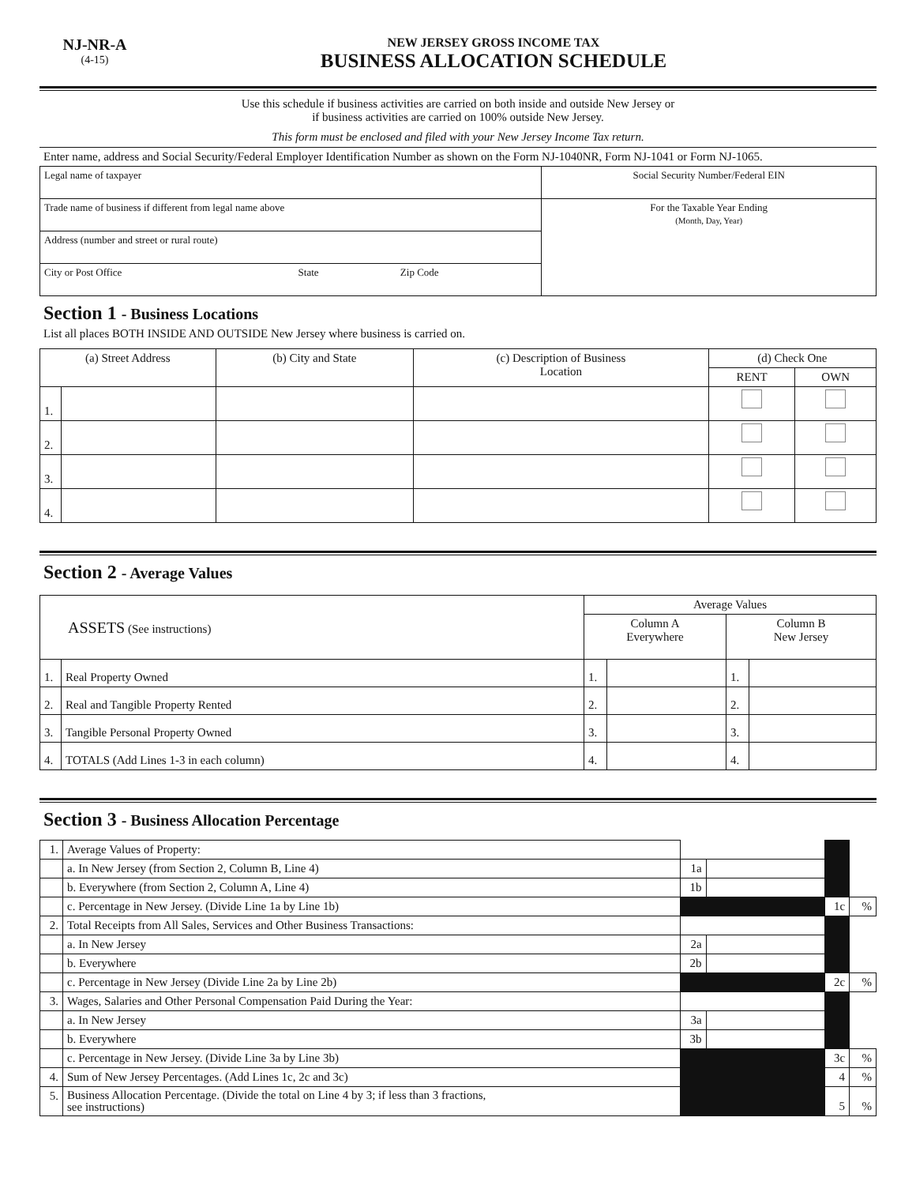NJ-NR-A
(4-15)
NEW JERSEY GROSS INCOME TAX
BUSINESS ALLOCATION SCHEDULE
Use this schedule if business activities are carried on both inside and outside New Jersey or
if business activities are carried on 100% outside New Jersey.
This form must be enclosed and filed with your New Jersey Income Tax return.
Enter name, address and Social Security/Federal Employer Identification Number as shown on the Form NJ-1040NR, Form NJ-1041 or Form NJ-1065.
| Legal name of taxpayer | Social Security Number/Federal EIN |
| Trade name of business if different from legal name above | For the Taxable Year Ending (Month, Day, Year) |
| Address (number and street or rural route) | |
| City or Post Office State Zip Code | |
Section 1 - Business Locations
List all places BOTH INSIDE AND OUTSIDE New Jersey where business is carried on.
| (a) Street Address | | (b) City and State | (c) Description of Business Location | (d) Check One | |
| --- | --- | --- | --- | --- | --- |
| | | | | RENT | OWN |
| 1. | | | | | |
| 2. | | | | | |
| 3. | | | | | |
| 4. | | | | | |
Section 2 - Average Values
| ASSETS (See instructions) | | Average Values | | | |
| --- | --- | --- | --- | --- | --- |
| | | Column A Everywhere | | Column B New Jersey | |
| 1. | Real Property Owned | 1. | | 1. | |
| 2. | Real and Tangible Property Rented | 2. | | 2. | |
| 3. | Tangible Personal Property Owned | 3. | | 3. | |
| 4. | TOTALS (Add Lines 1-3 in each column) | 4. | | 4. | |
Section 3 - Business Allocation Percentage
| 1. | Average Values of Property: | | | | |
| | a. In New Jersey (from Section 2, Column B, Line 4) | 1a | | | |
| | b. Everywhere (from Section 2, Column A, Line 4) | 1b | | | |
| | c. Percentage in New Jersey. (Divide Line 1a by Line 1b) | | | 1c | % |
| 2. | Total Receipts from All Sales, Services and Other Business Transactions: | | | | |
| | a. In New Jersey | 2a | | | |
| | b. Everywhere | 2b | | | |
| | c. Percentage in New Jersey (Divide Line 2a by Line 2b) | | | 2c | % |
| 3. | Wages, Salaries and Other Personal Compensation Paid During the Year: | | | | |
| | a. In New Jersey | 3a | | | |
| | b. Everywhere | 3b | | | |
| | c. Percentage in New Jersey. (Divide Line 3a by Line 3b) | | | 3c | % |
| 4. | Sum of New Jersey Percentages. (Add Lines 1c, 2c and 3c) | | | 4 | % |
| 5. | Business Allocation Percentage. (Divide the total on Line 4 by 3; if less than 3 fractions, see instructions) | | | 5 | % |